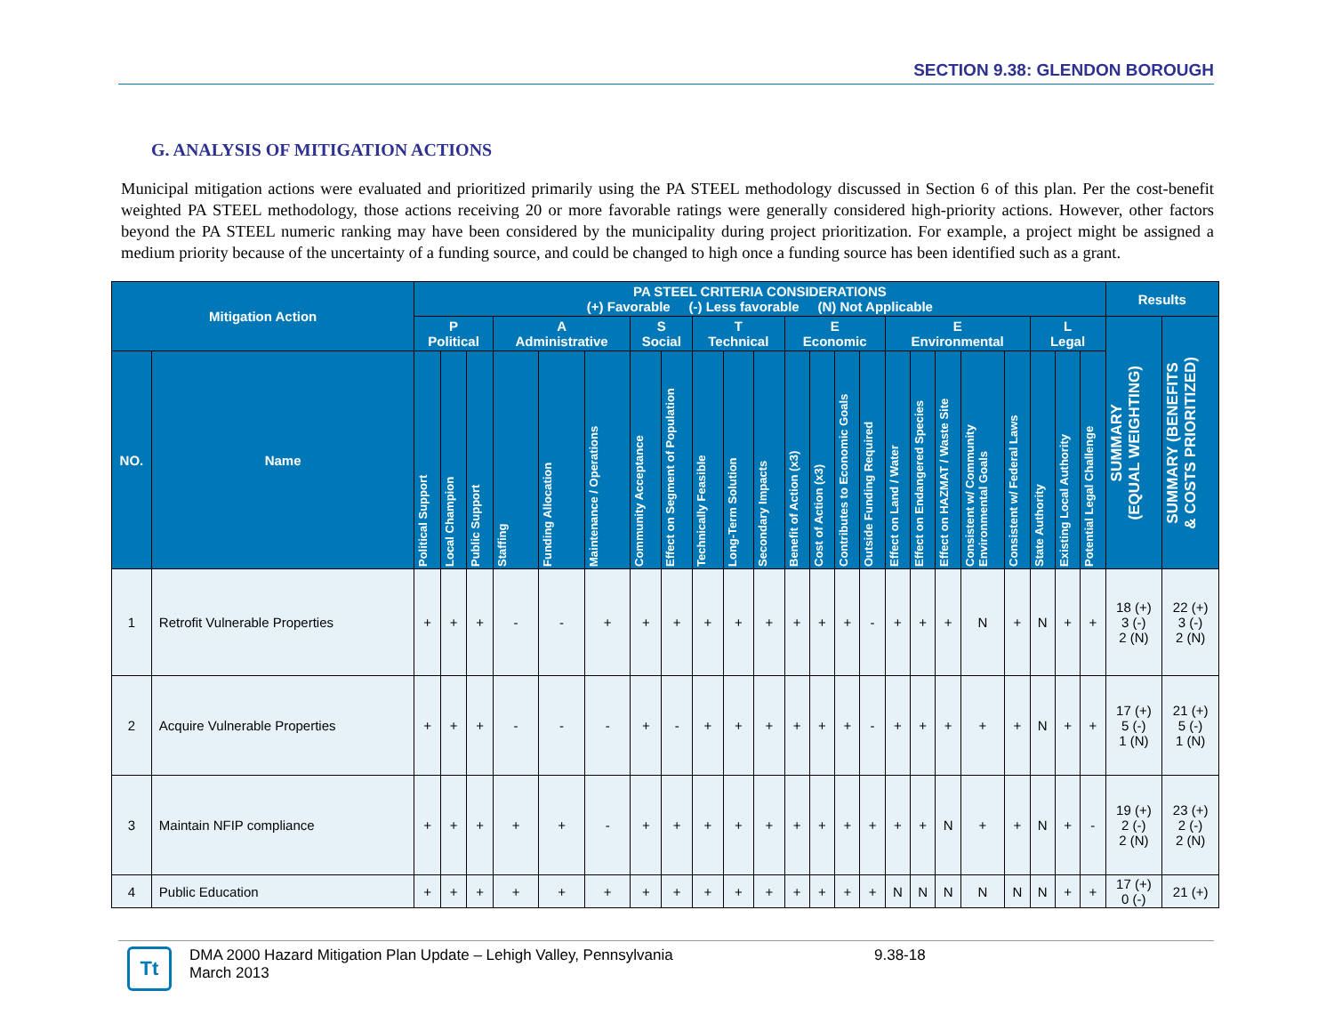SECTION 9.38: GLENDON BOROUGH
G. ANALYSIS OF MITIGATION ACTIONS
Municipal mitigation actions were evaluated and prioritized primarily using the PA STEEL methodology discussed in Section 6 of this plan. Per the cost-benefit weighted PA STEEL methodology, those actions receiving 20 or more favorable ratings were generally considered high-priority actions. However, other factors beyond the PA STEEL numeric ranking may have been considered by the municipality during project prioritization. For example, a project might be assigned a medium priority because of the uncertainty of a funding source, and could be changed to high once a funding source has been identified such as a grant.
| Mitigation Action | | PA STEEL CRITERIA CONSIDERATIONS (+) Favorable (-) Less favorable (N) Not Applicable | | | | | | | | | | | | | | | | | | | | | | | Results | |
| --- | --- | --- | --- | --- | --- | --- | --- | --- | --- | --- | --- | --- | --- | --- | --- | --- | --- | --- | --- | --- | --- | --- | --- | --- | --- | --- |
| | | P Political | | | A Administrative | | | S Social | | T Technical | | | E Economic | | | | E Environmental | | | | | L Legal | | | SUMMARY (EQUAL WEIGHTING) | SUMMARY (BENEFITS & COSTS PRIORITIZED) |
| NO. | Name | Political Support | Local Champion | Public Support | Staffing | Funding Allocation | Maintenance / Operations | Community Acceptance | Effect on Segment of Population | Technically Feasible | Long-Term Solution | Secondary Impacts | Benefit of Action (x3) | Cost of Action (x3) | Contributes to Economic Goals | Outside Funding Required | Effect on Land / Water | Effect on Endangered Species | Effect on HAZMAT / Waste Site | Consistent w/ Community Environmental Goals | Consistent w/ Federal Laws | State Authority | Existing Local Authority | Potential Legal Challenge | | |
| 1 | Retrofit Vulnerable Properties | + | + | + | - | - | + | + | + | + | + | + | + | + | + | - | + | + | + | N | + | N | + | + | 18 (+) 3 (-) 2 (N) | 22 (+) 3 (-) 2 (N) |
| 2 | Acquire Vulnerable Properties | + | + | + | - | - | - | + | - | + | + | + | + | + | + | - | + | + | + | + | + | N | + | + | 17 (+) 5 (-) 1 (N) | 21 (+) 5 (-) 1 (N) |
| 3 | Maintain NFIP compliance | + | + | + | + | + | - | + | + | + | + | + | + | + | + | + | + | + | N | + | + | N | + | - | 19 (+) 2 (-) 2 (N) | 23 (+) 2 (-) 2 (N) |
| 4 | Public Education | + | + | + | + | + | + | + | + | + | + | + | + | + | + | + | N | N | N | N | N | N | + | + | 17 (+) 0 (-) | 21 (+) |
Tt
DMA 2000 Hazard Mitigation Plan Update – Lehigh Valley, Pennsylvania
March 2013
9.38-18